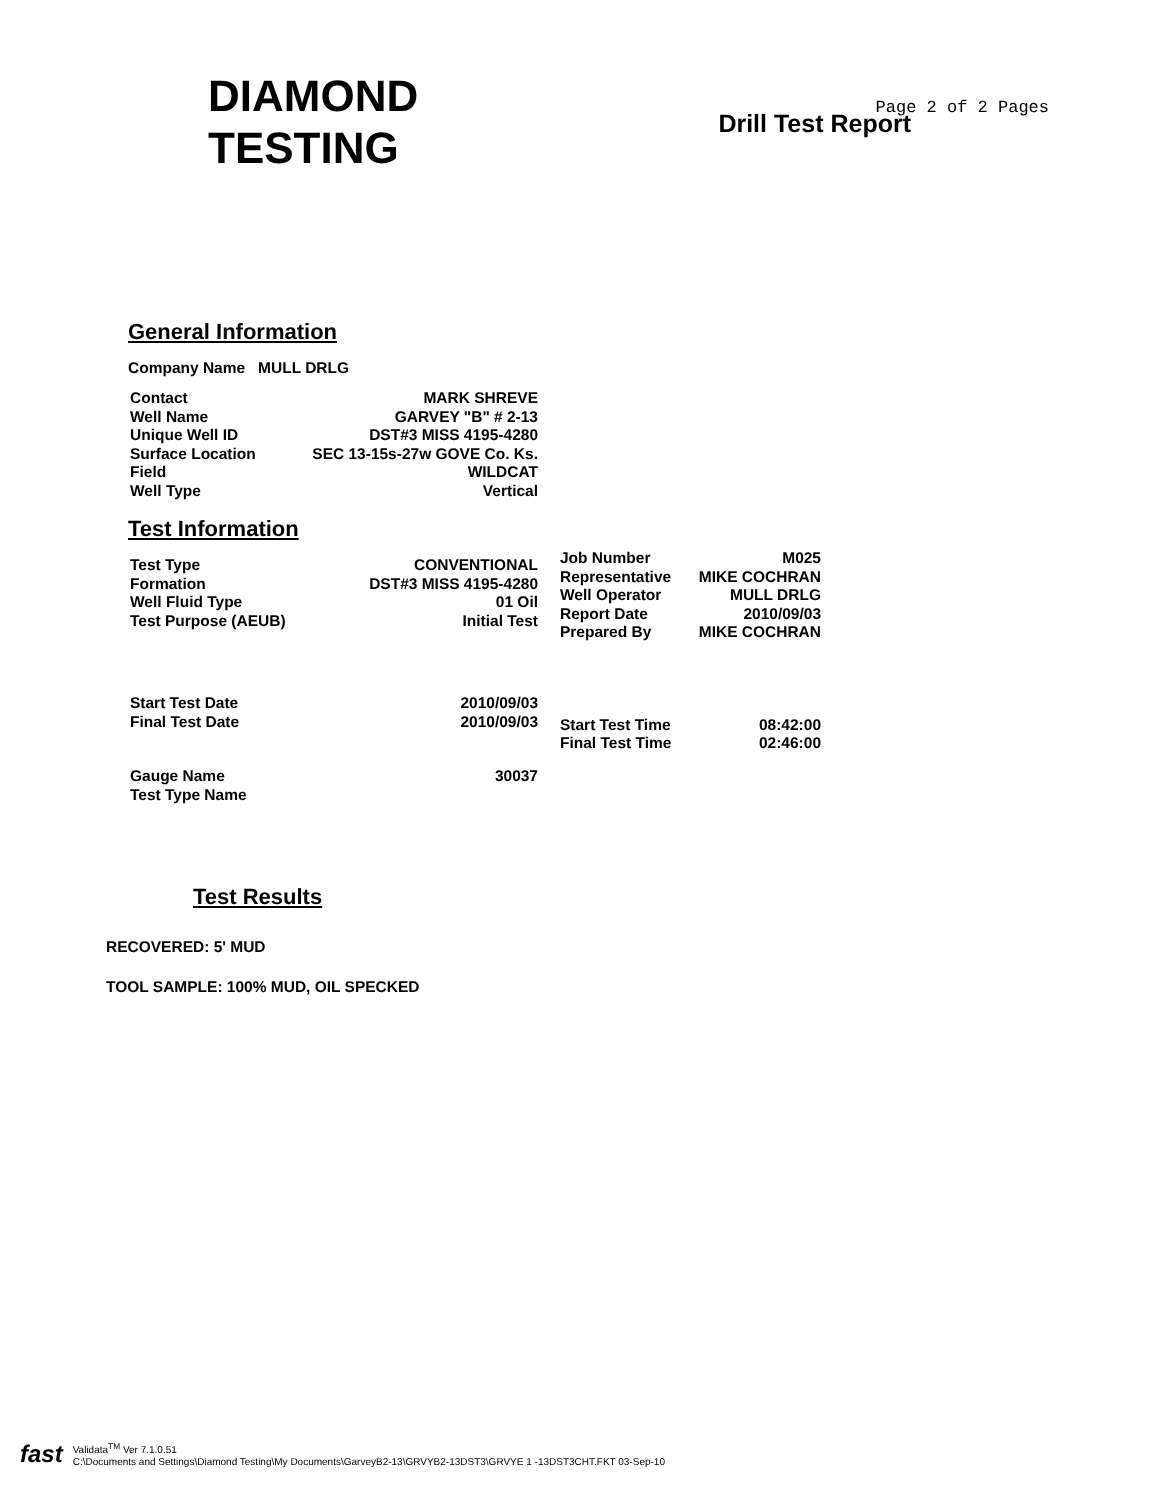DIAMOND
TESTING
Page 2 of 2 Pages
Drill Test Report
General Information
Company Name MULL DRLG
| Contact | MARK SHREVE |
| Well Name | GARVEY "B" # 2-13 |
| Unique Well ID | DST#3 MISS 4195-4280 |
| Surface Location | SEC 13-15s-27w GOVE Co. Ks. |
| Field | WILDCAT |
| Well Type | Vertical |
Test Information
| Test Type | CONVENTIONAL |
| Formation | DST#3 MISS 4195-4280 |
| Well Fluid Type | 01 Oil |
| Test Purpose (AEUB) | Initial Test |
| Start Test Date | 2010/09/03 |
| Final Test Date | 2010/09/03 |
| Gauge Name | 30037 |
| Test Type Name | |
| Job Number | M025 |
| Representative | MIKE COCHRAN |
| Well Operator | MULL DRLG |
| Report Date | 2010/09/03 |
| Prepared By | MIKE COCHRAN |
| Start Test Time | 08:42:00 |
| Final Test Time | 02:46:00 |
Test Results
RECOVERED: 5' MUD
TOOL SAMPLE: 100% MUD, OIL SPECKED
fast
Validata<sup>TM</sup> Ver 7.1.0.51
C:\Documents and Settings\Diamond Testing\My Documents\GarveyB2-13\GRVYB2-13DST3\GRVYE 1 -13DST3CHT.FKT 03-Sep-10